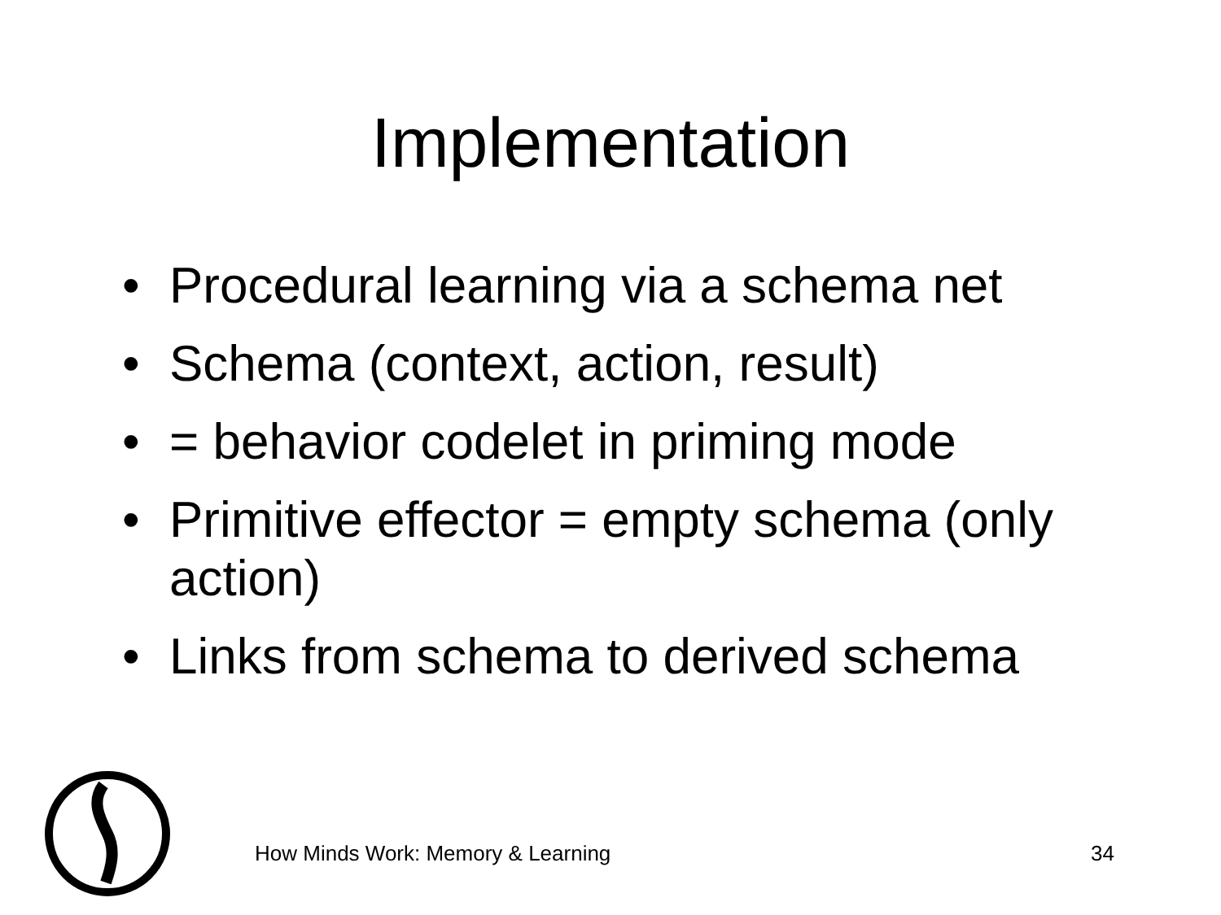Implementation
• Procedural learning via a schema net
• Schema (context, action, result)
• = behavior codelet in priming mode
• Primitive effector = empty schema (only action)
• Links from schema to derived schema
How Minds Work: Memory & Learning
34